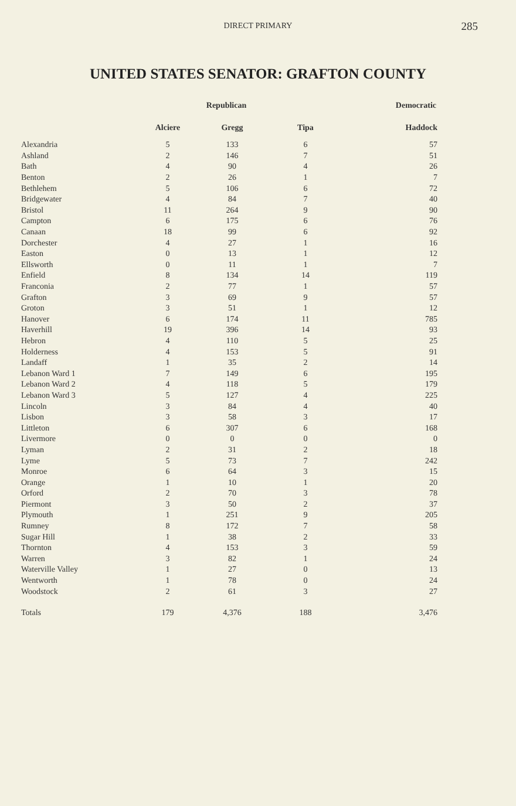DIRECT PRIMARY
285
UNITED STATES SENATOR: GRAFTON COUNTY
| | Republican | | | Democratic |
| --- | --- | --- | --- | --- |
| | Alciere | Gregg | Tipa | Haddock |
| Alexandria | 5 | 133 | 6 | 57 |
| Ashland | 2 | 146 | 7 | 51 |
| Bath | 4 | 90 | 4 | 26 |
| Benton | 2 | 26 | 1 | 7 |
| Bethlehem | 5 | 106 | 6 | 72 |
| Bridgewater | 4 | 84 | 7 | 40 |
| Bristol | 11 | 264 | 9 | 90 |
| Campton | 6 | 175 | 6 | 76 |
| Canaan | 18 | 99 | 6 | 92 |
| Dorchester | 4 | 27 | 1 | 16 |
| Easton | 0 | 13 | 1 | 12 |
| Ellsworth | 0 | 11 | 1 | 7 |
| Enfield | 8 | 134 | 14 | 119 |
| Franconia | 2 | 77 | 1 | 57 |
| Grafton | 3 | 69 | 9 | 57 |
| Groton | 3 | 51 | 1 | 12 |
| Hanover | 6 | 174 | 11 | 785 |
| Haverhill | 19 | 396 | 14 | 93 |
| Hebron | 4 | 110 | 5 | 25 |
| Holderness | 4 | 153 | 5 | 91 |
| Landaff | 1 | 35 | 2 | 14 |
| Lebanon Ward 1 | 7 | 149 | 6 | 195 |
| Lebanon Ward 2 | 4 | 118 | 5 | 179 |
| Lebanon Ward 3 | 5 | 127 | 4 | 225 |
| Lincoln | 3 | 84 | 4 | 40 |
| Lisbon | 3 | 58 | 3 | 17 |
| Littleton | 6 | 307 | 6 | 168 |
| Livermore | 0 | 0 | 0 | 0 |
| Lyman | 2 | 31 | 2 | 18 |
| Lyme | 5 | 73 | 7 | 242 |
| Monroe | 6 | 64 | 3 | 15 |
| Orange | 1 | 10 | 1 | 20 |
| Orford | 2 | 70 | 3 | 78 |
| Piermont | 3 | 50 | 2 | 37 |
| Plymouth | 1 | 251 | 9 | 205 |
| Rumney | 8 | 172 | 7 | 58 |
| Sugar Hill | 1 | 38 | 2 | 33 |
| Thornton | 4 | 153 | 3 | 59 |
| Warren | 3 | 82 | 1 | 24 |
| Waterville Valley | 1 | 27 | 0 | 13 |
| Wentworth | 1 | 78 | 0 | 24 |
| Woodstock | 2 | 61 | 3 | 27 |
| Totals | 179 | 4,376 | 188 | 3,476 |